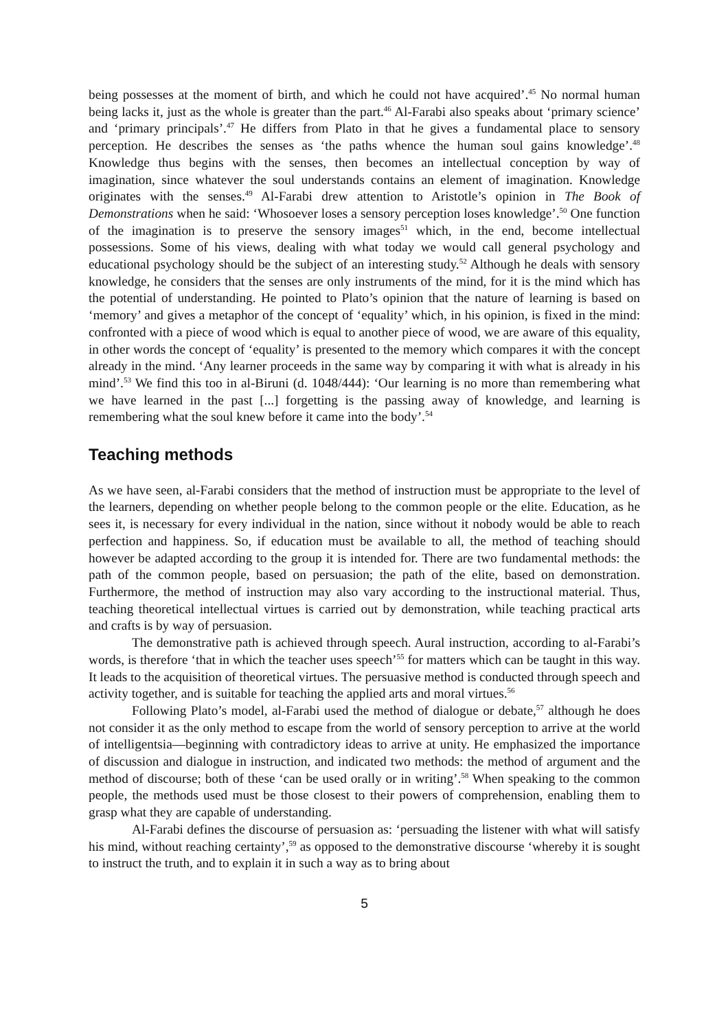being possesses at the moment of birth, and which he could not have acquired’.<sup>45</sup> No normal human being lacks it, just as the whole is greater than the part.<sup>46</sup> Al-Farabi also speaks about ‘primary science’ and ‘primary principals’.<sup>47</sup> He differs from Plato in that he gives a fundamental place to sensory perception. He describes the senses as ‘the paths whence the human soul gains knowledge’.<sup>48</sup> Knowledge thus begins with the senses, then becomes an intellectual conception by way of imagination, since whatever the soul understands contains an element of imagination. Knowledge originates with the senses.<sup>49</sup> Al-Farabi drew attention to Aristotle’s opinion in The Book of Demonstrations when he said: ‘Whosoever loses a sensory perception loses knowledge’.<sup>50</sup> One function of the imagination is to preserve the sensory images<sup>51</sup> which, in the end, become intellectual possessions. Some of his views, dealing with what today we would call general psychology and educational psychology should be the subject of an interesting study.<sup>52</sup> Although he deals with sensory knowledge, he considers that the senses are only instruments of the mind, for it is the mind which has the potential of understanding. He pointed to Plato’s opinion that the nature of learning is based on ‘memory’ and gives a metaphor of the concept of ‘equality’ which, in his opinion, is fixed in the mind: confronted with a piece of wood which is equal to another piece of wood, we are aware of this equality, in other words the concept of ‘equality’ is presented to the memory which compares it with the concept already in the mind. ‘Any learner proceeds in the same way by comparing it with what is already in his mind’.<sup>53</sup> We find this too in al-Biruni (d. 1048/444): ‘Our learning is no more than remembering what we have learned in the past [...] forgetting is the passing away of knowledge, and learning is remembering what the soul knew before it came into the body’.<sup>54</sup>
Teaching methods
As we have seen, al-Farabi considers that the method of instruction must be appropriate to the level of the learners, depending on whether people belong to the common people or the elite. Education, as he sees it, is necessary for every individual in the nation, since without it nobody would be able to reach perfection and happiness. So, if education must be available to all, the method of teaching should however be adapted according to the group it is intended for. There are two fundamental methods: the path of the common people, based on persuasion; the path of the elite, based on demonstration. Furthermore, the method of instruction may also vary according to the instructional material. Thus, teaching theoretical intellectual virtues is carried out by demonstration, while teaching practical arts and crafts is by way of persuasion.
The demonstrative path is achieved through speech. Aural instruction, according to al-Farabi’s words, is therefore ‘that in which the teacher uses speech’<sup>55</sup> for matters which can be taught in this way. It leads to the acquisition of theoretical virtues. The persuasive method is conducted through speech and activity together, and is suitable for teaching the applied arts and moral virtues.<sup>56</sup>
Following Plato’s model, al-Farabi used the method of dialogue or debate,<sup>57</sup> although he does not consider it as the only method to escape from the world of sensory perception to arrive at the world of intelligentsia—beginning with contradictory ideas to arrive at unity. He emphasized the importance of discussion and dialogue in instruction, and indicated two methods: the method of argument and the method of discourse; both of these ‘can be used orally or in writing’.<sup>58</sup> When speaking to the common people, the methods used must be those closest to their powers of comprehension, enabling them to grasp what they are capable of understanding.
Al-Farabi defines the discourse of persuasion as: ‘persuading the listener with what will satisfy his mind, without reaching certainty’,<sup>59</sup> as opposed to the demonstrative discourse ‘whereby it is sought to instruct the truth, and to explain it in such a way as to bring about
5